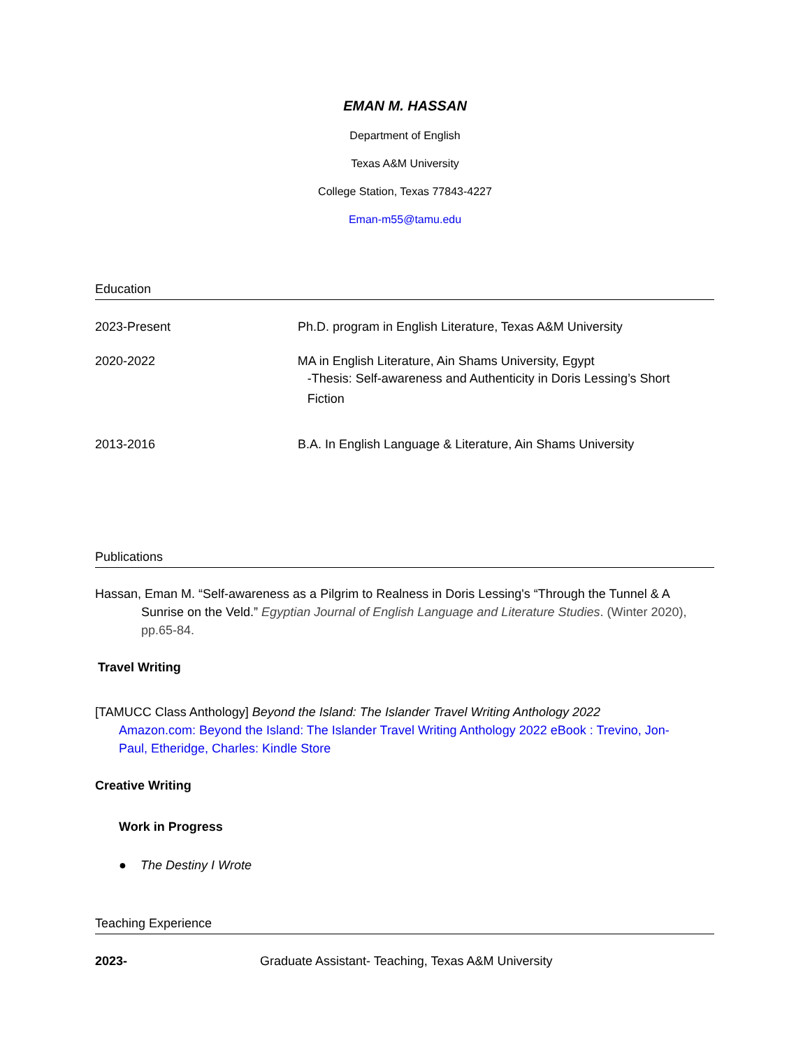EMAN M. HASSAN
Department of English
Texas A&M University
College Station, Texas 77843-4227
Eman-m55@tamu.edu
Education
2023-Present Ph.D. program in English Literature, Texas A&M University
2020-2022 MA in English Literature, Ain Shams University, Egypt
-Thesis: Self-awareness and Authenticity in Doris Lessing’s Short Fiction
2013-2016 B.A. In English Language & Literature, Ain Shams University
Publications
Hassan, Eman M. “Self-awareness as a Pilgrim to Realness in Doris Lessing's “Through the Tunnel & A Sunrise on the Veld.” Egyptian Journal of English Language and Literature Studies. (Winter 2020), pp.65-84.
Travel Writing
[TAMUCC Class Anthology] Beyond the Island: The Islander Travel Writing Anthology 2022
Amazon.com: Beyond the Island: The Islander Travel Writing Anthology 2022 eBook : Trevino, Jon-Paul, Etheridge, Charles: Kindle Store
Creative Writing
Work in Progress
● The Destiny I Wrote
Teaching Experience
2023- Graduate Assistant- Teaching, Texas A&M University